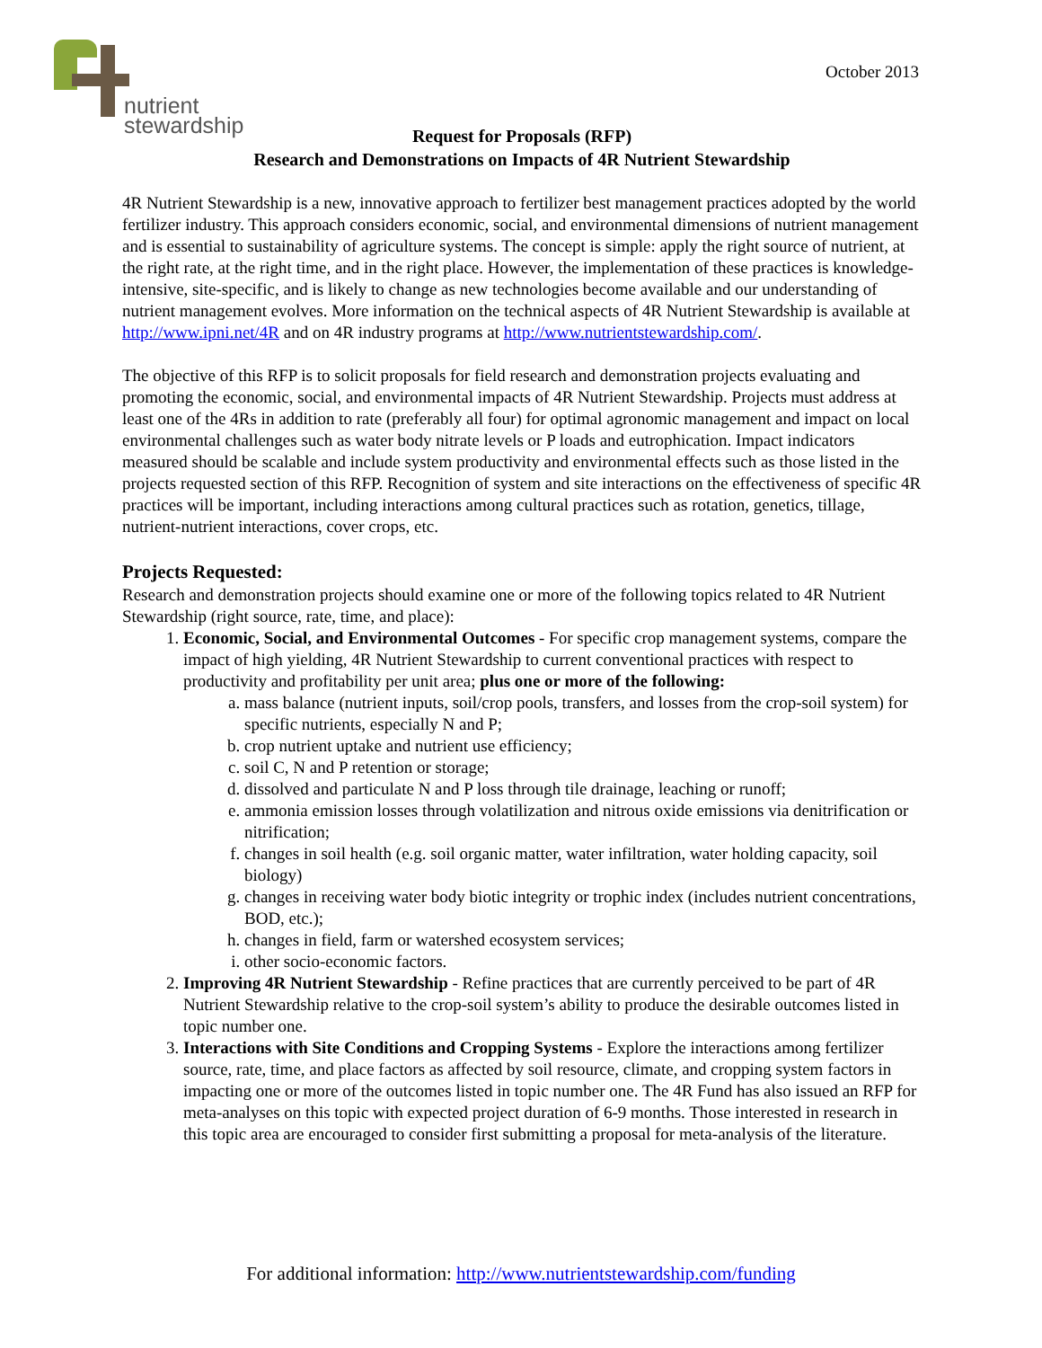nutrient
stewardship
October 2013
Request for Proposals (RFP)
Research and Demonstrations on Impacts of 4R Nutrient Stewardship
4R Nutrient Stewardship is a new, innovative approach to fertilizer best management practices adopted by the world fertilizer industry. This approach considers economic, social, and environmental dimensions of nutrient management and is essential to sustainability of agriculture systems. The concept is simple: apply the right source of nutrient, at the right rate, at the right time, and in the right place. However, the implementation of these practices is knowledge-intensive, site-specific, and is likely to change as new technologies become available and our understanding of nutrient management evolves. More information on the technical aspects of 4R Nutrient Stewardship is available at http://www.ipni.net/4R and on 4R industry programs at http://www.nutrientstewardship.com/.
The objective of this RFP is to solicit proposals for field research and demonstration projects evaluating and promoting the economic, social, and environmental impacts of 4R Nutrient Stewardship. Projects must address at least one of the 4Rs in addition to rate (preferably all four) for optimal agronomic management and impact on local environmental challenges such as water body nitrate levels or P loads and eutrophication. Impact indicators measured should be scalable and include system productivity and environmental effects such as those listed in the projects requested section of this RFP. Recognition of system and site interactions on the effectiveness of specific 4R practices will be important, including interactions among cultural practices such as rotation, genetics, tillage, nutrient-nutrient interactions, cover crops, etc.
Projects Requested:
Research and demonstration projects should examine one or more of the following topics related to 4R Nutrient Stewardship (right source, rate, time, and place):
1. Economic, Social, and Environmental Outcomes - For specific crop management systems, compare the impact of high yielding, 4R Nutrient Stewardship to current conventional practices with respect to productivity and profitability per unit area; plus one or more of the following:
a. mass balance (nutrient inputs, soil/crop pools, transfers, and losses from the crop-soil system) for specific nutrients, especially N and P;
b. crop nutrient uptake and nutrient use efficiency;
c. soil C, N and P retention or storage;
d. dissolved and particulate N and P loss through tile drainage, leaching or runoff;
e. ammonia emission losses through volatilization and nitrous oxide emissions via denitrification or nitrification;
f. changes in soil health (e.g. soil organic matter, water infiltration, water holding capacity, soil biology)
g. changes in receiving water body biotic integrity or trophic index (includes nutrient concentrations, BOD, etc.);
h. changes in field, farm or watershed ecosystem services;
i. other socio-economic factors.
2. Improving 4R Nutrient Stewardship - Refine practices that are currently perceived to be part of 4R Nutrient Stewardship relative to the crop-soil system’s ability to produce the desirable outcomes listed in topic number one.
3. Interactions with Site Conditions and Cropping Systems - Explore the interactions among fertilizer source, rate, time, and place factors as affected by soil resource, climate, and cropping system factors in impacting one or more of the outcomes listed in topic number one. The 4R Fund has also issued an RFP for meta-analyses on this topic with expected project duration of 6-9 months. Those interested in research in this topic area are encouraged to consider first submitting a proposal for meta-analysis of the literature.
For additional information: http://www.nutrientstewardship.com/funding